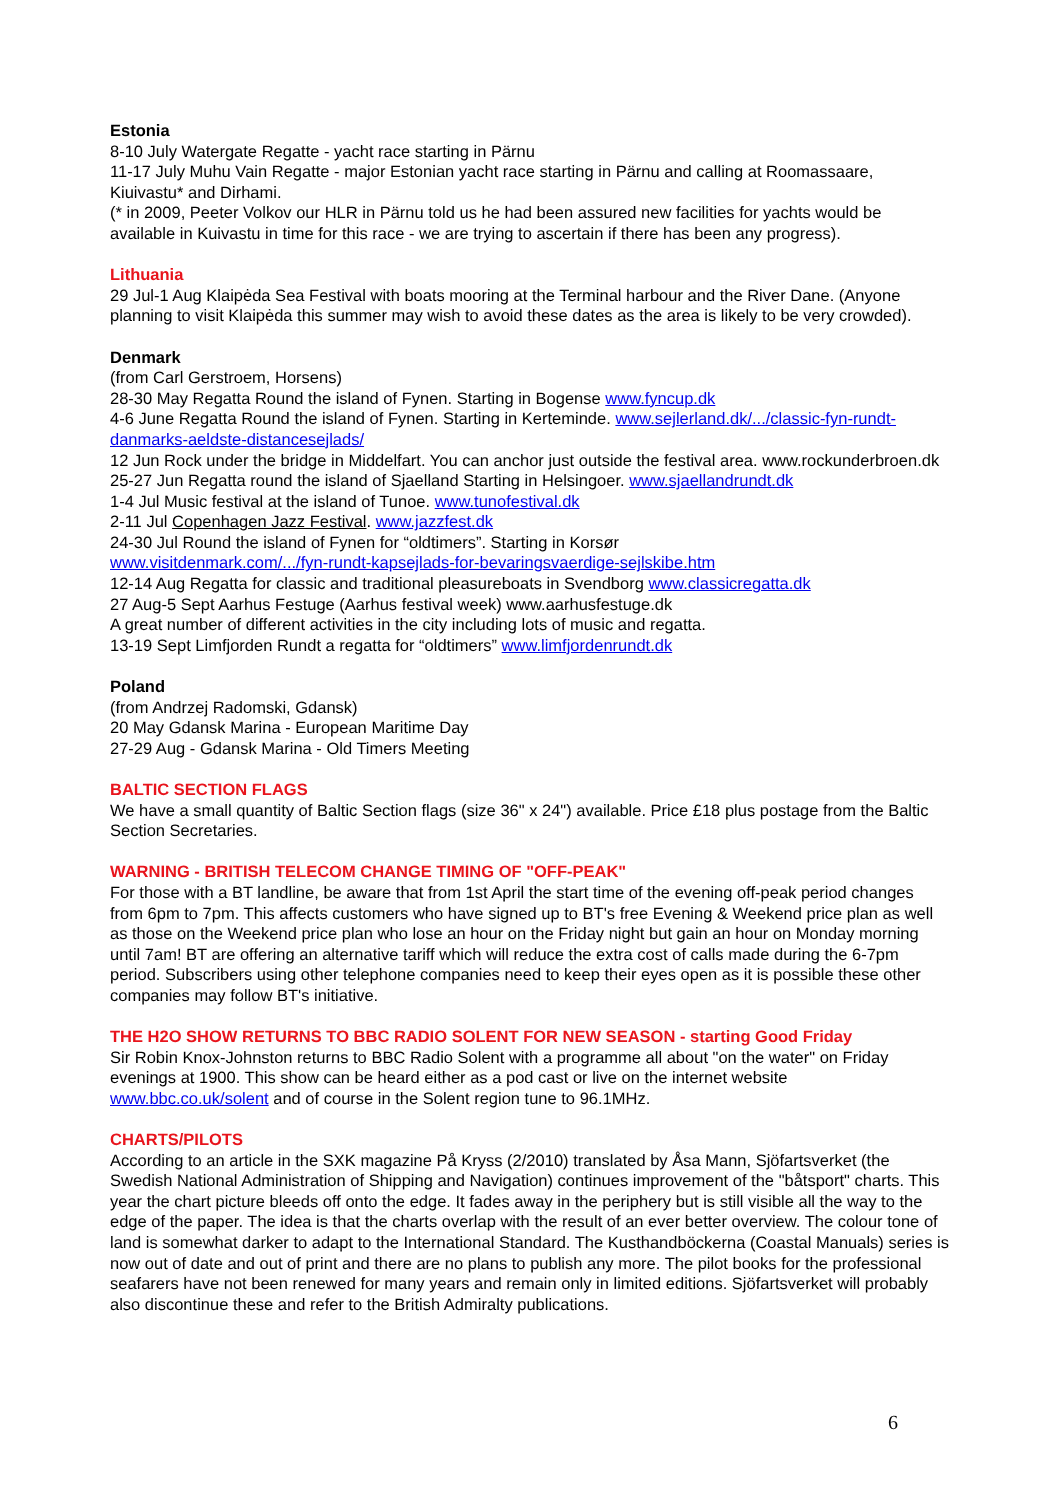Estonia
8-10 July Watergate Regatte - yacht race starting in Pärnu
11-17 July Muhu Vain Regatte - major Estonian yacht race starting in Pärnu and calling at Roomassaare, Kiuivastu* and Dirhami.
(* in 2009, Peeter Volkov our HLR in Pärnu told us he had been assured new facilities for yachts would be available in Kuivastu in time for this race - we are trying to ascertain if there has been any progress).
Lithuania
29 Jul-1 Aug Klaipėda Sea Festival with boats mooring at the Terminal harbour and the River Dane. (Anyone planning to visit Klaipėda this summer may wish to avoid these dates as the area is likely to be very crowded).
Denmark
(from Carl Gerstroem, Horsens)
28-30 May Regatta Round the island of Fynen. Starting in Bogense www.fyncup.dk
4-6 June Regatta Round the island of Fynen. Starting in Kerteminde. www.sejlerland.dk/.../classic-fyn-rundt-danmarks-aeldste-distancesejlads/
12 Jun Rock under the bridge in Middelfart. You can anchor just outside the festival area. www.rockunderbroen.dk
25-27 Jun Regatta round the island of Sjaelland Starting in Helsingoer. www.sjaellandrundt.dk
1-4 Jul Music festival at the island of Tunoe. www.tunofestival.dk
2-11 Jul Copenhagen Jazz Festival. www.jazzfest.dk
24-30 Jul Round the island of Fynen for “oldtimers”. Starting in Korsør
www.visitdenmark.com/.../fyn-rundt-kapsejlads-for-bevaringsvaerdige-sejlskibe.htm
12-14 Aug Regatta for classic and traditional pleasureboats in Svendborg www.classicregatta.dk
27 Aug-5 Sept Aarhus Festuge (Aarhus festival week) www.aarhusfestuge.dk
A great number of different activities in the city including lots of music and regatta.
13-19 Sept Limfjorden Rundt a regatta for “oldtimers” www.limfjordenrundt.dk
Poland
(from Andrzej Radomski, Gdansk)
20 May Gdansk Marina - European Maritime Day
27-29 Aug - Gdansk Marina - Old Timers Meeting
BALTIC SECTION FLAGS
We have a small quantity of Baltic Section flags (size 36" x 24") available. Price £18 plus postage from the Baltic Section Secretaries.
WARNING - BRITISH TELECOM CHANGE TIMING OF "OFF-PEAK"
For those with a BT landline, be aware that from 1st April the start time of the evening off-peak period changes from 6pm to 7pm. This affects customers who have signed up to BT's free Evening & Weekend price plan as well as those on the Weekend price plan who lose an hour on the Friday night but gain an hour on Monday morning until 7am! BT are offering an alternative tariff which will reduce the extra cost of calls made during the 6-7pm period. Subscribers using other telephone companies need to keep their eyes open as it is possible these other companies may follow BT's initiative.
THE H2O SHOW RETURNS TO BBC RADIO SOLENT FOR NEW SEASON - starting Good Friday
Sir Robin Knox-Johnston returns to BBC Radio Solent with a programme all about "on the water" on Friday evenings at 1900. This show can be heard either as a pod cast or live on the internet website www.bbc.co.uk/solent and of course in the Solent region tune to 96.1MHz.
CHARTS/PILOTS
According to an article in the SXK magazine På Kryss (2/2010) translated by Åsa Mann, Sjöfartsverket (the Swedish National Administration of Shipping and Navigation) continues improvement of the "båtsport" charts. This year the chart picture bleeds off onto the edge. It fades away in the periphery but is still visible all the way to the edge of the paper. The idea is that the charts overlap with the result of an ever better overview. The colour tone of land is somewhat darker to adapt to the International Standard. The Kusthandböckerna (Coastal Manuals) series is now out of date and out of print and there are no plans to publish any more. The pilot books for the professional seafarers have not been renewed for many years and remain only in limited editions. Sjöfartsverket will probably also discontinue these and refer to the British Admiralty publications.
6